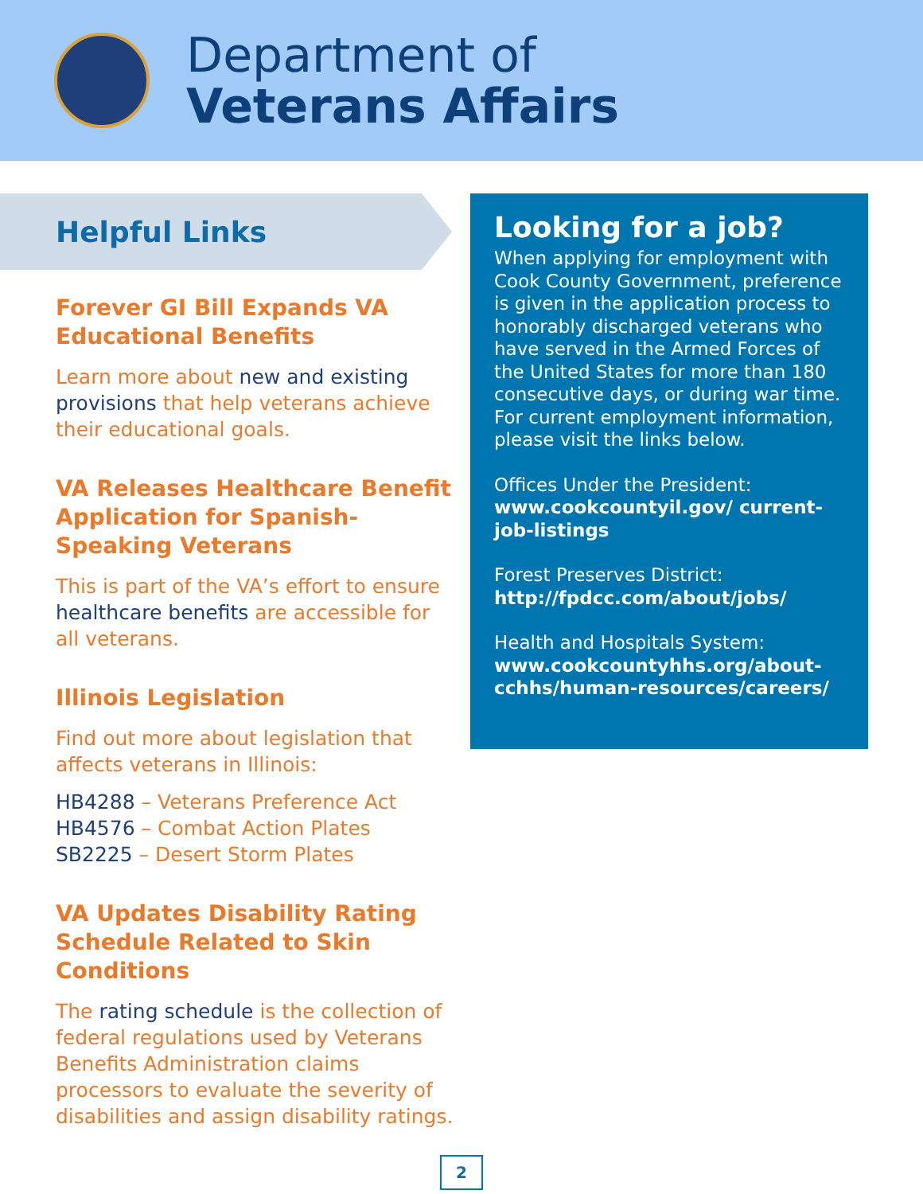Department of
Veterans Affairs
Helpful Links
Forever GI Bill Expands VA Educational Benefits
Learn more about new and existing provisions that help veterans achieve their educational goals.
VA Releases Healthcare Benefit Application for Spanish-Speaking Veterans
This is part of the VA’s effort to ensure healthcare benefits are accessible for all veterans.
Illinois Legislation
Find out more about legislation that affects veterans in Illinois:
HB4288 – Veterans Preference Act
HB4576 – Combat Action Plates
SB2225 – Desert Storm Plates
VA Updates Disability Rating Schedule Related to Skin Conditions
The rating schedule is the collection of federal regulations used by Veterans Benefits Administration claims processors to evaluate the severity of disabilities and assign disability ratings.
Looking for a job?
When applying for employment with Cook County Government, preference is given in the application process to honorably discharged veterans who have served in the Armed Forces of the United States for more than 180 consecutive days, or during war time. For current employment information, please visit the links below.
Offices Under the President:
www.cookcountyil.gov/ current-job-listings
Forest Preserves District:
http://fpdcc.com/about/jobs/
Health and Hospitals System:
www.cookcountyhhs.org/about-cchhs/human-resources/careers/
2